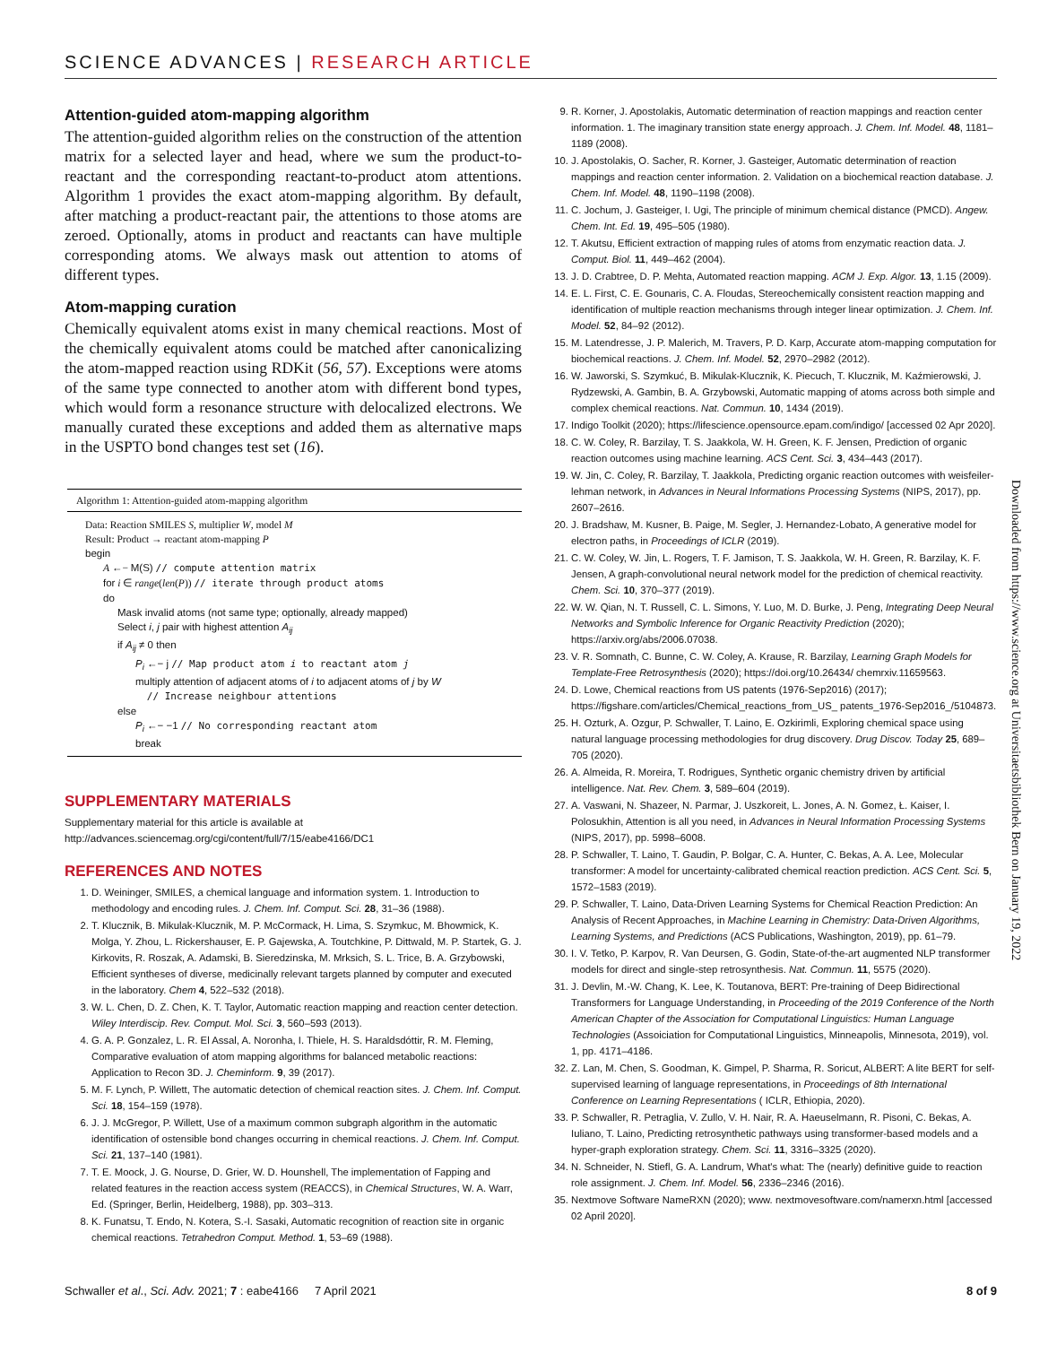SCIENCE ADVANCES | RESEARCH ARTICLE
Attention-guided atom-mapping algorithm
The attention-guided algorithm relies on the construction of the attention matrix for a selected layer and head, where we sum the product-to-reactant and the corresponding reactant-to-product atom attentions. Algorithm 1 provides the exact atom-mapping algorithm. By default, after matching a product-reactant pair, the attentions to those atoms are zeroed. Optionally, atoms in product and reactants can have multiple corresponding atoms. We always mask out attention to atoms of different types.
Atom-mapping curation
Chemically equivalent atoms exist in many chemical reactions. Most of the chemically equivalent atoms could be matched after canonicalizing the atom-mapped reaction using RDKit (56, 57). Exceptions were atoms of the same type connected to another atom with different bond types, which would form a resonance structure with delocalized electrons. We manually curated these exceptions and added them as alternative maps in the USPTO bond changes test set (16).
Algorithm 1: Attention-guided atom-mapping algorithm
Data: Reaction SMILES S, multiplier W, model M
Result: Product → reactant atom-mapping P
begin
A ←− M(S) // compute attention matrix
for i ∈ range(len(P)) // iterate through product atoms
do
Mask invalid atoms (not same type; optionally, already mapped)
Select i, j pair with highest attention A<sub>ij</sub>
if A<sub>ij</sub> ≠ 0 then
P<sub>i</sub> ←− j // Map product atom i to reactant atom j
multiply attention of adjacent atoms of i to adjacent atoms of j by W
// Increase neighbour attentions
else
P<sub>i</sub> ←− −1 // No corresponding reactant atom
break
SUPPLEMENTARY MATERIALS
Supplementary material for this article is available at http://advances.sciencemag.org/cgi/content/full/7/15/eabe4166/DC1
REFERENCES AND NOTES
1. D. Weininger, SMILES, a chemical language and information system. 1. Introduction to methodology and encoding rules. J. Chem. Inf. Comput. Sci. 28, 31–36 (1988).
2. T. Klucznik, B. Mikulak-Klucznik, M. P. McCormack, H. Lima, S. Szymkuc, M. Bhowmick, K. Molga, Y. Zhou, L. Rickershauser, E. P. Gajewska, A. Toutchkine, P. Dittwald, M. P. Startek, G. J. Kirkovits, R. Roszak, A. Adamski, B. Sieredzinska, M. Mrksich, S. L. Trice, B. A. Grzybowski, Efficient syntheses of diverse, medicinally relevant targets planned by computer and executed in the laboratory. Chem 4, 522–532 (2018).
3. W. L. Chen, D. Z. Chen, K. T. Taylor, Automatic reaction mapping and reaction center detection. Wiley Interdiscip. Rev. Comput. Mol. Sci. 3, 560–593 (2013).
4. G. A. P. Gonzalez, L. R. El Assal, A. Noronha, I. Thiele, H. S. Haraldsdóttir, R. M. Fleming, Comparative evaluation of atom mapping algorithms for balanced metabolic reactions: Application to Recon 3D. J. Cheminform. 9, 39 (2017).
5. M. F. Lynch, P. Willett, The automatic detection of chemical reaction sites. J. Chem. Inf. Comput. Sci. 18, 154–159 (1978).
6. J. J. McGregor, P. Willett, Use of a maximum common subgraph algorithm in the automatic identification of ostensible bond changes occurring in chemical reactions. J. Chem. Inf. Comput. Sci. 21, 137–140 (1981).
7. T. E. Moock, J. G. Nourse, D. Grier, W. D. Hounshell, The implementation of Fapping and related features in the reaction access system (REACCS), in Chemical Structures, W. A. Warr, Ed. (Springer, Berlin, Heidelberg, 1988), pp. 303–313.
8. K. Funatsu, T. Endo, N. Kotera, S.-I. Sasaki, Automatic recognition of reaction site in organic chemical reactions. Tetrahedron Comput. Method. 1, 53–69 (1988).
9. R. Korner, J. Apostolakis, Automatic determination of reaction mappings and reaction center information. 1. The imaginary transition state energy approach. J. Chem. Inf. Model. 48, 1181–1189 (2008).
10. J. Apostolakis, O. Sacher, R. Korner, J. Gasteiger, Automatic determination of reaction mappings and reaction center information. 2. Validation on a biochemical reaction database. J. Chem. Inf. Model. 48, 1190–1198 (2008).
11. C. Jochum, J. Gasteiger, I. Ugi, The principle of minimum chemical distance (PMCD). Angew. Chem. Int. Ed. 19, 495–505 (1980).
12. T. Akutsu, Efficient extraction of mapping rules of atoms from enzymatic reaction data. J. Comput. Biol. 11, 449–462 (2004).
13. J. D. Crabtree, D. P. Mehta, Automated reaction mapping. ACM J. Exp. Algor. 13, 1.15 (2009).
14. E. L. First, C. E. Gounaris, C. A. Floudas, Stereochemically consistent reaction mapping and identification of multiple reaction mechanisms through integer linear optimization. J. Chem. Inf. Model. 52, 84–92 (2012).
15. M. Latendresse, J. P. Malerich, M. Travers, P. D. Karp, Accurate atom-mapping computation for biochemical reactions. J. Chem. Inf. Model. 52, 2970–2982 (2012).
16. W. Jaworski, S. Szymkuć, B. Mikulak-Klucznik, K. Piecuch, T. Klucznik, M. Kaźmierowski, J. Rydzewski, A. Gambin, B. A. Grzybowski, Automatic mapping of atoms across both simple and complex chemical reactions. Nat. Commun. 10, 1434 (2019).
17. Indigo Toolkit (2020); https://lifescience.opensource.epam.com/indigo/ [accessed 02 Apr 2020].
18. C. W. Coley, R. Barzilay, T. S. Jaakkola, W. H. Green, K. F. Jensen, Prediction of organic reaction outcomes using machine learning. ACS Cent. Sci. 3, 434–443 (2017).
19. W. Jin, C. Coley, R. Barzilay, T. Jaakkola, Predicting organic reaction outcomes with weisfeiler-lehman network, in Advances in Neural Informations Processing Systems (NIPS, 2017), pp. 2607–2616.
20. J. Bradshaw, M. Kusner, B. Paige, M. Segler, J. Hernandez-Lobato, A generative model for electron paths, in Proceedings of ICLR (2019).
21. C. W. Coley, W. Jin, L. Rogers, T. F. Jamison, T. S. Jaakkola, W. H. Green, R. Barzilay, K. F. Jensen, A graph-convolutional neural network model for the prediction of chemical reactivity. Chem. Sci. 10, 370–377 (2019).
22. W. W. Qian, N. T. Russell, C. L. Simons, Y. Luo, M. D. Burke, J. Peng, Integrating Deep Neural Networks and Symbolic Inference for Organic Reactivity Prediction (2020); https://arxiv.org/abs/2006.07038.
23. V. R. Somnath, C. Bunne, C. W. Coley, A. Krause, R. Barzilay, Learning Graph Models for Template-Free Retrosynthesis (2020); https://doi.org/10.26434/ chemrxiv.11659563.
24. D. Lowe, Chemical reactions from US patents (1976-Sep2016) (2017); https://figshare.com/articles/Chemical_reactions_from_US_ patents_1976-Sep2016_/5104873.
25. H. Ozturk, A. Ozgur, P. Schwaller, T. Laino, E. Ozkirimli, Exploring chemical space using natural language processing methodologies for drug discovery. Drug Discov. Today 25, 689–705 (2020).
26. A. Almeida, R. Moreira, T. Rodrigues, Synthetic organic chemistry driven by artificial intelligence. Nat. Rev. Chem. 3, 589–604 (2019).
27. A. Vaswani, N. Shazeer, N. Parmar, J. Uszkoreit, L. Jones, A. N. Gomez, Ł. Kaiser, I. Polosukhin, Attention is all you need, in Advances in Neural Information Processing Systems (NIPS, 2017), pp. 5998–6008.
28. P. Schwaller, T. Laino, T. Gaudin, P. Bolgar, C. A. Hunter, C. Bekas, A. A. Lee, Molecular transformer: A model for uncertainty-calibrated chemical reaction prediction. ACS Cent. Sci. 5, 1572–1583 (2019).
29. P. Schwaller, T. Laino, Data-Driven Learning Systems for Chemical Reaction Prediction: An Analysis of Recent Approaches, in Machine Learning in Chemistry: Data-Driven Algorithms, Learning Systems, and Predictions (ACS Publications, Washington, 2019), pp. 61–79.
30. I. V. Tetko, P. Karpov, R. Van Deursen, G. Godin, State-of-the-art augmented NLP transformer models for direct and single-step retrosynthesis. Nat. Commun. 11, 5575 (2020).
31. J. Devlin, M.-W. Chang, K. Lee, K. Toutanova, BERT: Pre-training of Deep Bidirectional Transformers for Language Understanding, in Proceeding of the 2019 Conference of the North American Chapter of the Association for Computational Linguistics: Human Language Technologies (Assoiciation for Computational Linguistics, Minneapolis, Minnesota, 2019), vol. 1, pp. 4171–4186.
32. Z. Lan, M. Chen, S. Goodman, K. Gimpel, P. Sharma, R. Soricut, ALBERT: A lite BERT for self-supervised learning of language representations, in Proceedings of 8th International Conference on Learning Representations ( ICLR, Ethiopia, 2020).
33. P. Schwaller, R. Petraglia, V. Zullo, V. H. Nair, R. A. Haeuselmann, R. Pisoni, C. Bekas, A. Iuliano, T. Laino, Predicting retrosynthetic pathways using transformer-based models and a hyper-graph exploration strategy. Chem. Sci. 11, 3316–3325 (2020).
34. N. Schneider, N. Stiefl, G. A. Landrum, What's what: The (nearly) definitive guide to reaction role assignment. J. Chem. Inf. Model. 56, 2336–2346 (2016).
35. Nextmove Software NameRXN (2020); www. nextmovesoftware.com/namerxn.html [accessed 02 April 2020].
Downloaded from https://www.science.org at Universitaetsbibliothek Bern on January 19, 2022
Schwaller et al., Sci. Adv. 2021; 7 : eabe4166 7 April 2021 8 of 9